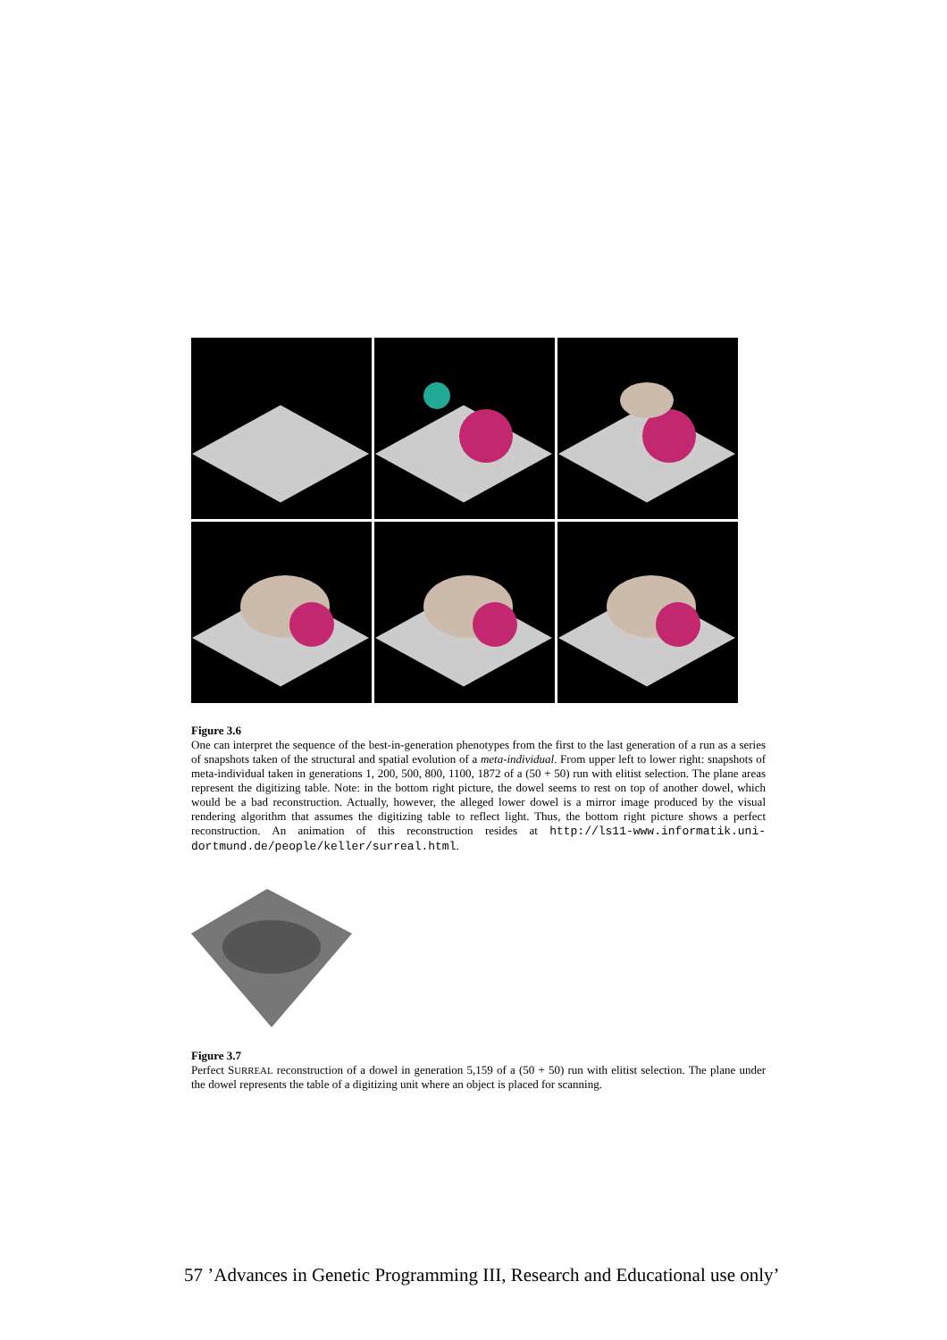Figure 3.6
One can interpret the sequence of the best-in-generation phenotypes from the first to the last generation of a run as a series of snapshots taken of the structural and spatial evolution of a meta-individual. From upper left to lower right: snapshots of meta-individual taken in generations 1, 200, 500, 800, 1100, 1872 of a (50 + 50) run with elitist selection. The plane areas represent the digitizing table. Note: in the bottom right picture, the dowel seems to rest on top of another dowel, which would be a bad reconstruction. Actually, however, the alleged lower dowel is a mirror image produced by the visual rendering algorithm that assumes the digitizing table to reflect light. Thus, the bottom right picture shows a perfect reconstruction. An animation of this reconstruction resides at http://ls11-www.informatik.uni-dortmund.de/people/keller/surreal.html.
Figure 3.7
Perfect SURREAL reconstruction of a dowel in generation 5,159 of a (50 + 50) run with elitist selection. The plane under the dowel represents the table of a digitizing unit where an object is placed for scanning.
57 ’Advances in Genetic Programming III, Research and Educational use only’